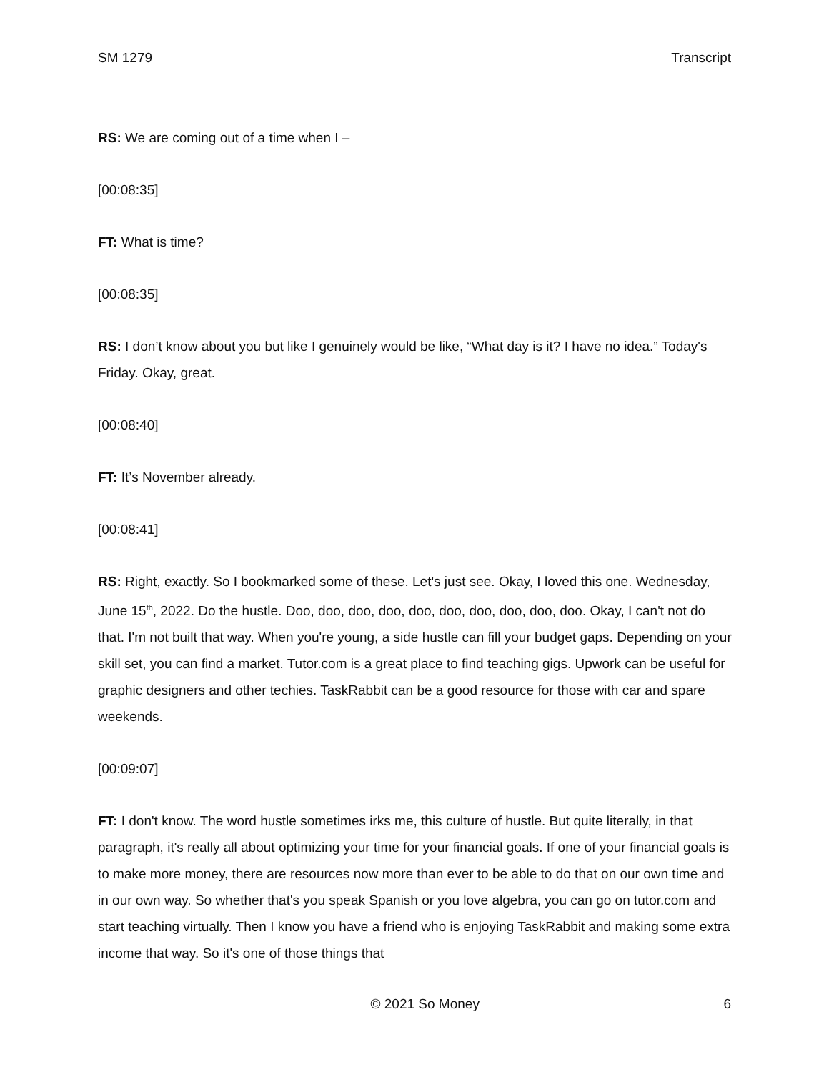SM 1279 Transcript
RS: We are coming out of a time when I –
[00:08:35]
FT: What is time?
[00:08:35]
RS: I don’t know about you but like I genuinely would be like, “What day is it? I have no idea.” Today's Friday. Okay, great.
[00:08:40]
FT: It’s November already.
[00:08:41]
RS: Right, exactly. So I bookmarked some of these. Let's just see. Okay, I loved this one. Wednesday, June 15<sup>th</sup>, 2022. Do the hustle. Doo, doo, doo, doo, doo, doo, doo, doo, doo, doo. Okay, I can't not do that. I'm not built that way. When you're young, a side hustle can fill your budget gaps. Depending on your skill set, you can find a market. Tutor.com is a great place to find teaching gigs. Upwork can be useful for graphic designers and other techies. TaskRabbit can be a good resource for those with car and spare weekends.
[00:09:07]
FT: I don't know. The word hustle sometimes irks me, this culture of hustle. But quite literally, in that paragraph, it's really all about optimizing your time for your financial goals. If one of your financial goals is to make more money, there are resources now more than ever to be able to do that on our own time and in our own way. So whether that's you speak Spanish or you love algebra, you can go on tutor.com and start teaching virtually. Then I know you have a friend who is enjoying TaskRabbit and making some extra income that way. So it's one of those things that
© 2021 So Money 6